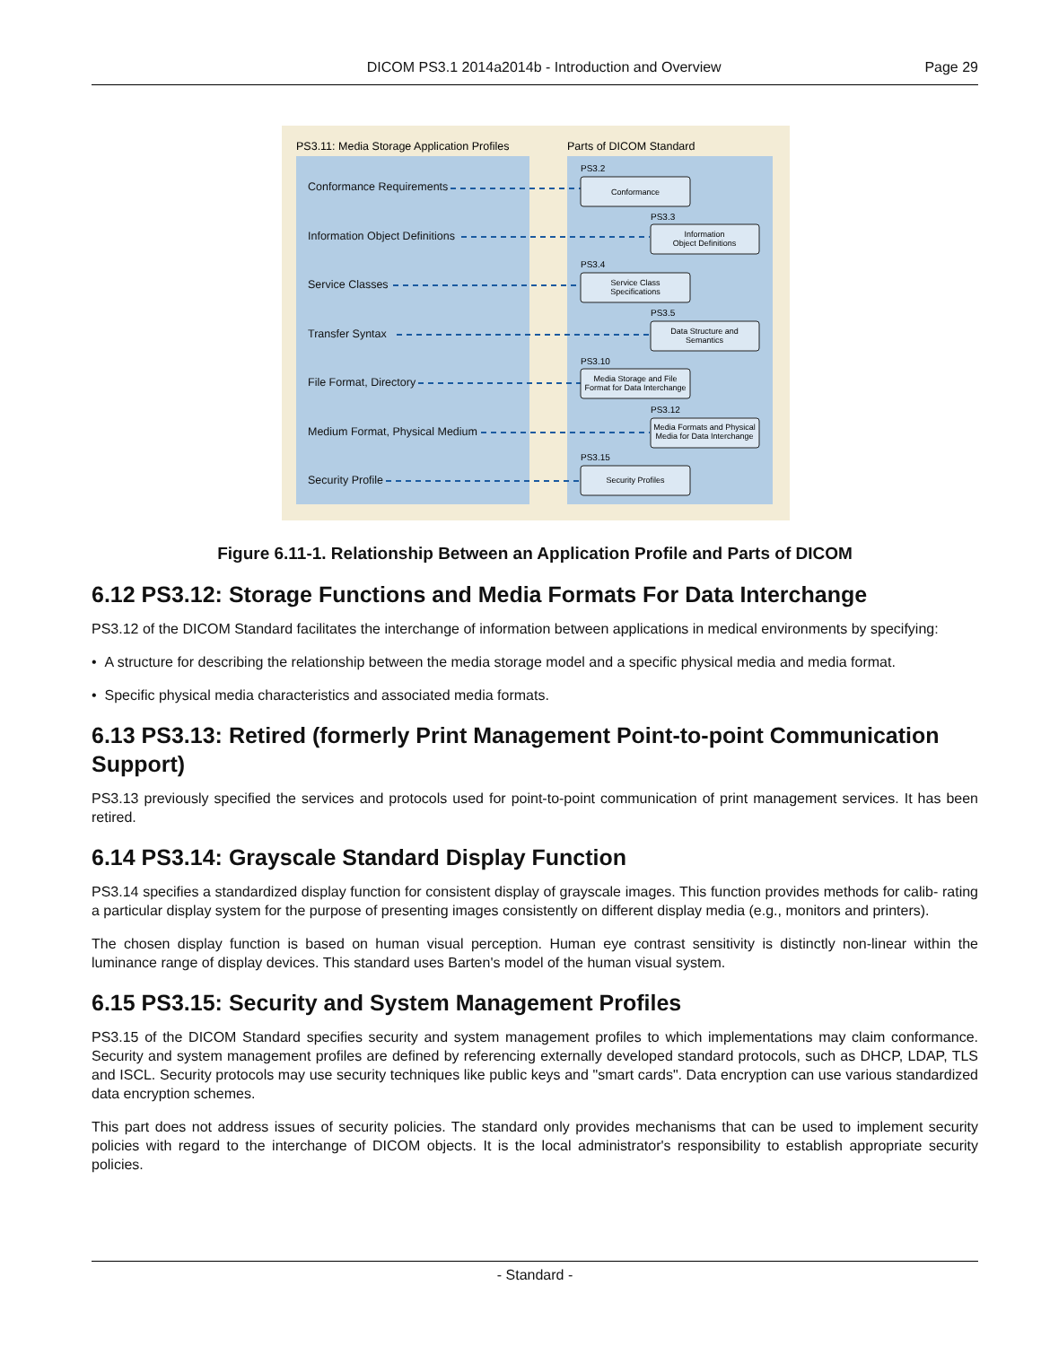DICOM PS3.1 2014a2014b - Introduction and Overview
Page 29
PS3.11: Media Storage Application Profiles
Parts of DICOM Standard
Conformance Requirements
Information Object Definitions
Service Classes
Transfer Syntax
File Format, Directory
Medium Format, Physical Medium
Security Profile
PS3.2
PS3.3
PS3.4
PS3.5
PS3.10
PS3.12
PS3.15
Conformance
Information
Object Definitions
Service Class
Specifications
Data Structure and
Semantics
Media Storage and File
Format for Data Interchange
Media Formats and Physical
Media for Data Interchange
Security Profiles
Figure 6.11-1. Relationship Between an Application Profile and Parts of DICOM
6.12 PS3.12: Storage Functions and Media Formats For Data Interchange
PS3.12 of the DICOM Standard facilitates the interchange of information between applications in medical environments by specifying:
• A structure for describing the relationship between the media storage model and a specific physical media and media format.
• Specific physical media characteristics and associated media formats.
6.13 PS3.13: Retired (formerly Print Management Point-to-point Communication Support)
PS3.13 previously specified the services and protocols used for point-to-point communication of print management services. It has been retired.
6.14 PS3.14: Grayscale Standard Display Function
PS3.14 specifies a standardized display function for consistent display of grayscale images. This function provides methods for calib- rating a particular display system for the purpose of presenting images consistently on different display media (e.g., monitors and printers).
The chosen display function is based on human visual perception. Human eye contrast sensitivity is distinctly non-linear within the luminance range of display devices. This standard uses Barten's model of the human visual system.
6.15 PS3.15: Security and System Management Profiles
PS3.15 of the DICOM Standard specifies security and system management profiles to which implementations may claim conformance. Security and system management profiles are defined by referencing externally developed standard protocols, such as DHCP, LDAP, TLS and ISCL. Security protocols may use security techniques like public keys and "smart cards". Data encryption can use various standardized data encryption schemes.
This part does not address issues of security policies. The standard only provides mechanisms that can be used to implement security policies with regard to the interchange of DICOM objects. It is the local administrator's responsibility to establish appropriate security policies.
- Standard -